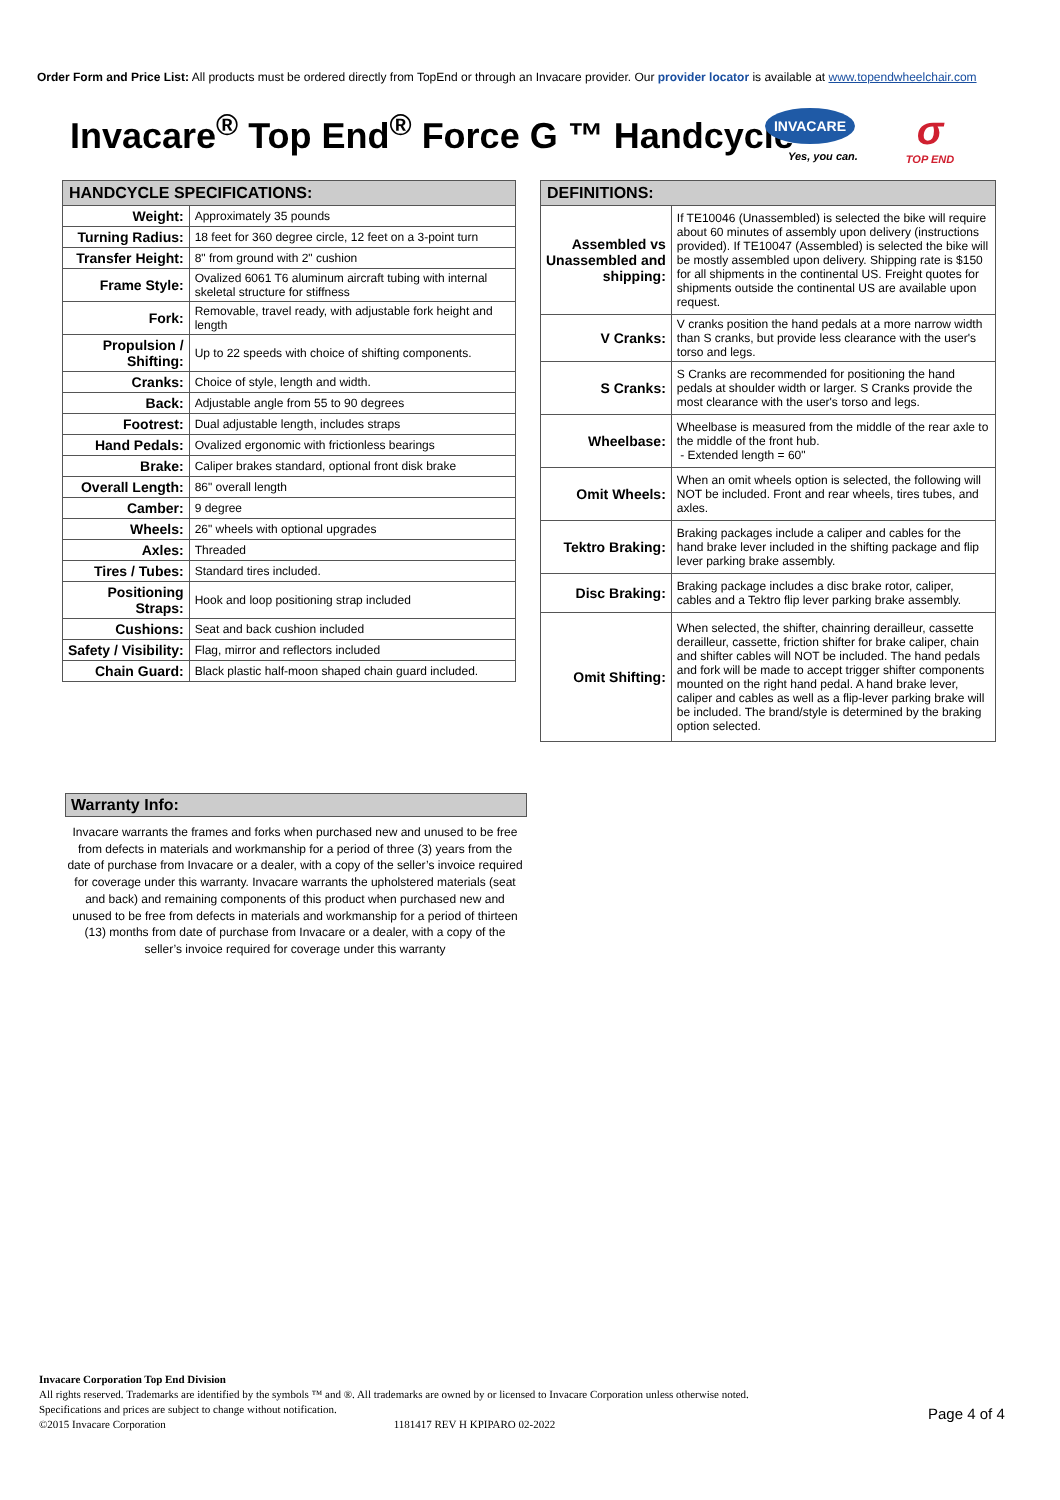Order Form and Price List: All products must be ordered directly from TopEnd or through an Invacare provider. Our provider locator is available at www.topendwheelchair.com
Invacare<sup>®</sup> Top End<sup>®</sup> Force G ™ Handcycle
INVACARE
Yes, you can.
σ
TOP END
| HANDCYCLE SPECIFICATIONS: | |
| --- | --- |
| Weight: | Approximately 35 pounds |
| Turning Radius: | 18 feet for 360 degree circle, 12 feet on a 3-point turn |
| Transfer Height: | 8" from ground with 2" cushion |
| Frame Style: | Ovalized 6061 T6 aluminum aircraft tubing with internal skeletal structure for stiffness |
| Fork: | Removable, travel ready, with adjustable fork height and length |
| Propulsion / Shifting: | Up to 22 speeds with choice of shifting components. |
| Cranks: | Choice of style, length and width. |
| Back: | Adjustable angle from 55 to 90 degrees |
| Footrest: | Dual adjustable length, includes straps |
| Hand Pedals: | Ovalized ergonomic with frictionless bearings |
| Brake: | Caliper brakes standard, optional front disk brake |
| Overall Length: | 86" overall length |
| Camber: | 9 degree |
| Wheels: | 26" wheels with optional upgrades |
| Axles: | Threaded |
| Tires / Tubes: | Standard tires included. |
| Positioning Straps: | Hook and loop positioning strap included |
| Cushions: | Seat and back cushion included |
| Safety / Visibility: | Flag, mirror and reflectors included |
| Chain Guard: | Black plastic half-moon shaped chain guard included. |
| DEFINITIONS: | |
| --- | --- |
| Assembled vs Unassembled and shipping: | If TE10046 (Unassembled) is selected the bike will require about 60 minutes of assembly upon delivery (instructions provided). If TE10047 (Assembled) is selected the bike will be mostly assembled upon delivery. Shipping rate is $150 for all shipments in the continental US. Freight quotes for shipments outside the continental US are available upon request. |
| V Cranks: | V cranks position the hand pedals at a more narrow width than S cranks, but provide less clearance with the user's torso and legs. |
| S Cranks: | S Cranks are recommended for positioning the hand pedals at shoulder width or larger. S Cranks provide the most clearance with the user's torso and legs. |
| Wheelbase: | Wheelbase is measured from the middle of the rear axle to the middle of the front hub. - Extended length = 60" |
| Omit Wheels: | When an omit wheels option is selected, the following will NOT be included. Front and rear wheels, tires tubes, and axles. |
| Tektro Braking: | Braking packages include a caliper and cables for the hand brake lever included in the shifting package and flip lever parking brake assembly. |
| Disc Braking: | Braking package includes a disc brake rotor, caliper, cables and a Tektro flip lever parking brake assembly. |
| Omit Shifting: | When selected, the shifter, chainring derailleur, cassette derailleur, cassette, friction shifter for brake caliper, chain and shifter cables will NOT be included. The hand pedals and fork will be made to accept trigger shifter components mounted on the right hand pedal. A hand brake lever, caliper and cables as well as a flip-lever parking brake will be included. The brand/style is determined by the braking option selected. |
Warranty Info:
Invacare warrants the frames and forks when purchased new and unused to be free from defects in materials and workmanship for a period of three (3) years from the date of purchase from Invacare or a dealer, with a copy of the seller’s invoice required for coverage under this warranty. Invacare warrants the upholstered materials (seat and back) and remaining components of this product when purchased new and unused to be free from defects in materials and workmanship for a period of thirteen (13) months from date of purchase from Invacare or a dealer, with a copy of the seller’s invoice required for coverage under this warranty
Invacare Corporation Top End Division
All rights reserved. Trademarks are identified by the symbols ™ and ®. All trademarks are owned by or licensed to Invacare Corporation unless otherwise noted.
Specifications and prices are subject to change without notification.
©2015 Invacare Corporation 1181417 REV H KPIPARO 02-2022
Page 4 of 4